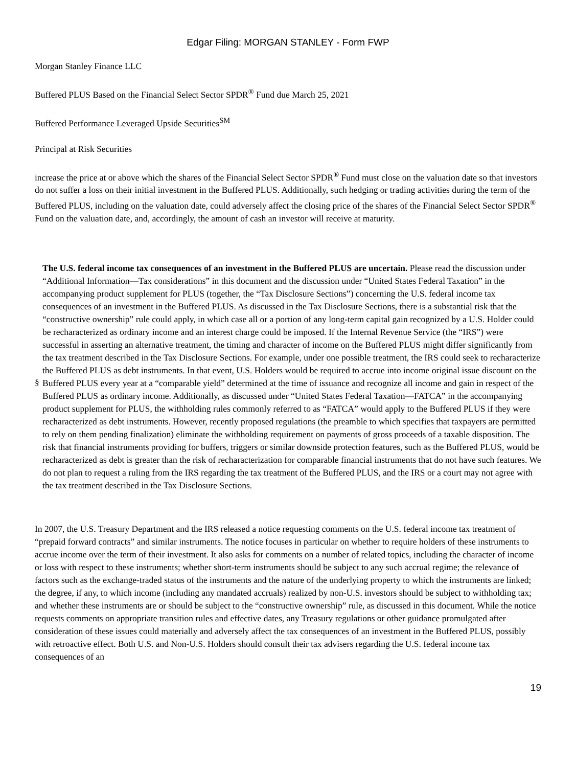Edgar Filing: MORGAN STANLEY - Form FWP
Morgan Stanley Finance LLC
Buffered PLUS Based on the Financial Select Sector SPDR<sup>®</sup> Fund due March 25, 2021
Buffered Performance Leveraged Upside Securities<sup>SM</sup>
Principal at Risk Securities
increase the price at or above which the shares of the Financial Select Sector SPDR<sup>®</sup> Fund must close on the valuation date so that investors do not suffer a loss on their initial investment in the Buffered PLUS. Additionally, such hedging or trading activities during the term of the Buffered PLUS, including on the valuation date, could adversely affect the closing price of the shares of the Financial Select Sector SPDR<sup>®</sup> Fund on the valuation date, and, accordingly, the amount of cash an investor will receive at maturity.
§
The U.S. federal income tax consequences of an investment in the Buffered PLUS are uncertain. Please read the discussion under “Additional Information—Tax considerations” in this document and the discussion under “United States Federal Taxation” in the accompanying product supplement for PLUS (together, the “Tax Disclosure Sections”) concerning the U.S. federal income tax consequences of an investment in the Buffered PLUS. As discussed in the Tax Disclosure Sections, there is a substantial risk that the “constructive ownership” rule could apply, in which case all or a portion of any long-term capital gain recognized by a U.S. Holder could be recharacterized as ordinary income and an interest charge could be imposed. If the Internal Revenue Service (the “IRS”) were successful in asserting an alternative treatment, the timing and character of income on the Buffered PLUS might differ significantly from the tax treatment described in the Tax Disclosure Sections. For example, under one possible treatment, the IRS could seek to recharacterize the Buffered PLUS as debt instruments. In that event, U.S. Holders would be required to accrue into income original issue discount on the Buffered PLUS every year at a “comparable yield” determined at the time of issuance and recognize all income and gain in respect of the Buffered PLUS as ordinary income. Additionally, as discussed under “United States Federal Taxation—FATCA” in the accompanying product supplement for PLUS, the withholding rules commonly referred to as “FATCA” would apply to the Buffered PLUS if they were recharacterized as debt instruments. However, recently proposed regulations (the preamble to which specifies that taxpayers are permitted to rely on them pending finalization) eliminate the withholding requirement on payments of gross proceeds of a taxable disposition. The risk that financial instruments providing for buffers, triggers or similar downside protection features, such as the Buffered PLUS, would be recharacterized as debt is greater than the risk of recharacterization for comparable financial instruments that do not have such features. We do not plan to request a ruling from the IRS regarding the tax treatment of the Buffered PLUS, and the IRS or a court may not agree with the tax treatment described in the Tax Disclosure Sections.
In 2007, the U.S. Treasury Department and the IRS released a notice requesting comments on the U.S. federal income tax treatment of “prepaid forward contracts” and similar instruments. The notice focuses in particular on whether to require holders of these instruments to accrue income over the term of their investment. It also asks for comments on a number of related topics, including the character of income or loss with respect to these instruments; whether short-term instruments should be subject to any such accrual regime; the relevance of factors such as the exchange-traded status of the instruments and the nature of the underlying property to which the instruments are linked; the degree, if any, to which income (including any mandated accruals) realized by non-U.S. investors should be subject to withholding tax; and whether these instruments are or should be subject to the “constructive ownership” rule, as discussed in this document. While the notice requests comments on appropriate transition rules and effective dates, any Treasury regulations or other guidance promulgated after consideration of these issues could materially and adversely affect the tax consequences of an investment in the Buffered PLUS, possibly with retroactive effect. Both U.S. and Non-U.S. Holders should consult their tax advisers regarding the U.S. federal income tax consequences of an
19